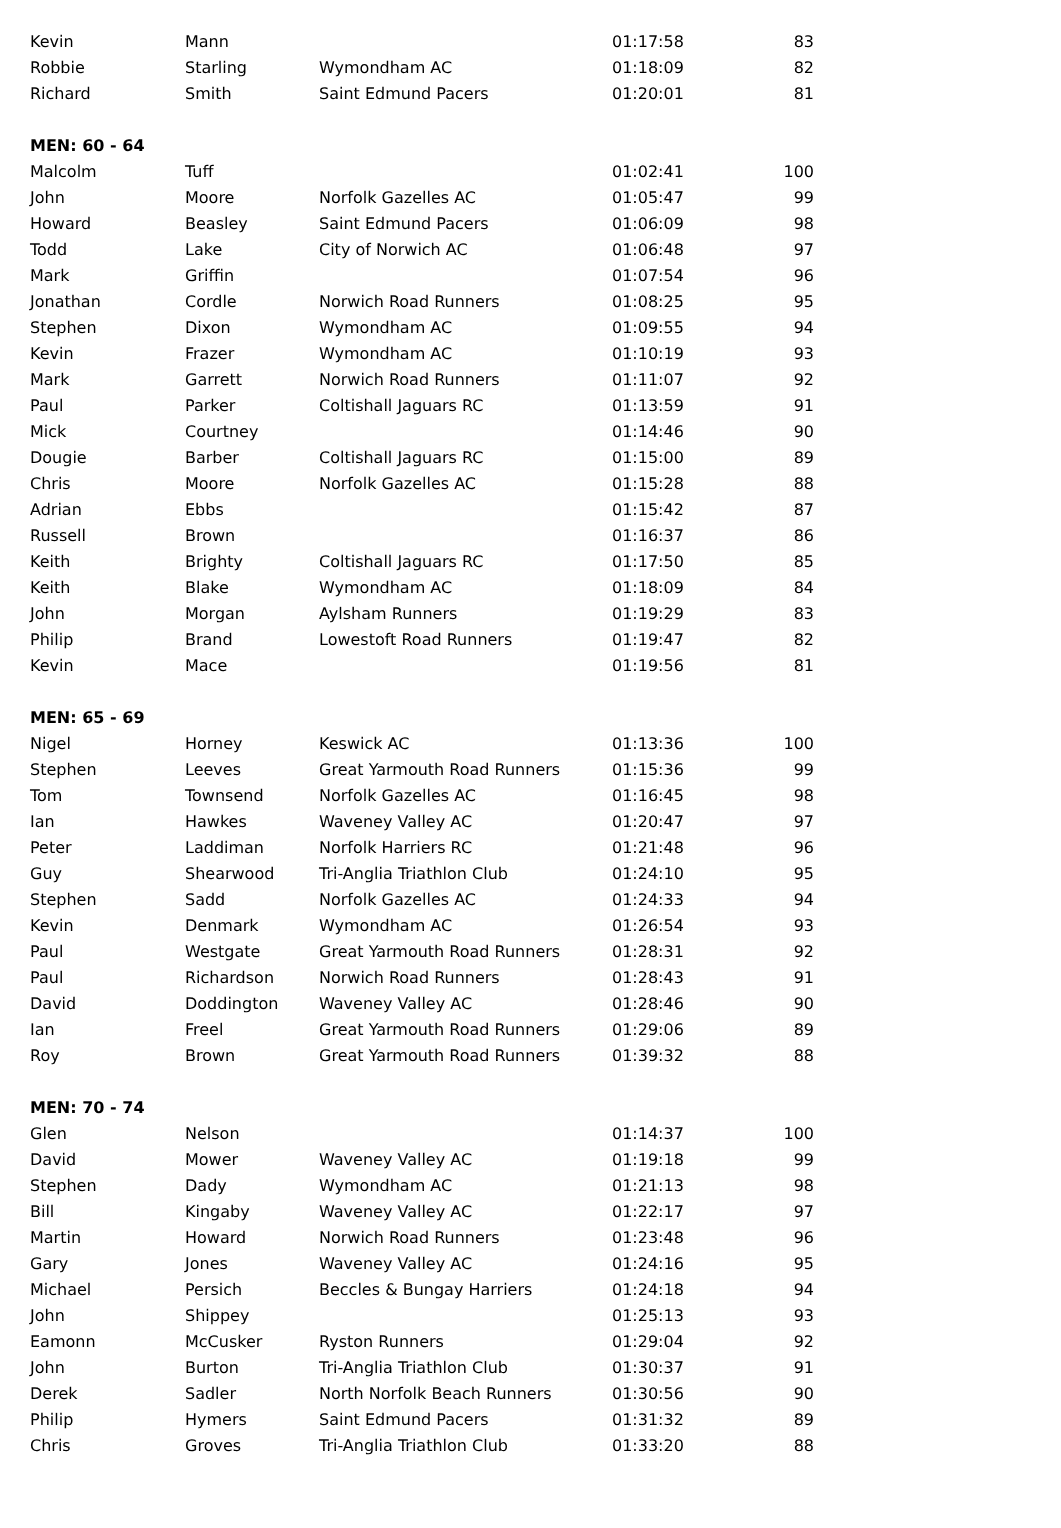| Kevin | Mann | | 01:17:58 | 83 |
| Robbie | Starling | Wymondham AC | 01:18:09 | 82 |
| Richard | Smith | Saint Edmund Pacers | 01:20:01 | 81 |
| MEN: 60 - 64 | | | | |
| Malcolm | Tuff | | 01:02:41 | 100 |
| John | Moore | Norfolk Gazelles AC | 01:05:47 | 99 |
| Howard | Beasley | Saint Edmund Pacers | 01:06:09 | 98 |
| Todd | Lake | City of Norwich AC | 01:06:48 | 97 |
| Mark | Griffin | | 01:07:54 | 96 |
| Jonathan | Cordle | Norwich Road Runners | 01:08:25 | 95 |
| Stephen | Dixon | Wymondham AC | 01:09:55 | 94 |
| Kevin | Frazer | Wymondham AC | 01:10:19 | 93 |
| Mark | Garrett | Norwich Road Runners | 01:11:07 | 92 |
| Paul | Parker | Coltishall Jaguars RC | 01:13:59 | 91 |
| Mick | Courtney | | 01:14:46 | 90 |
| Dougie | Barber | Coltishall Jaguars RC | 01:15:00 | 89 |
| Chris | Moore | Norfolk Gazelles AC | 01:15:28 | 88 |
| Adrian | Ebbs | | 01:15:42 | 87 |
| Russell | Brown | | 01:16:37 | 86 |
| Keith | Brighty | Coltishall Jaguars RC | 01:17:50 | 85 |
| Keith | Blake | Wymondham AC | 01:18:09 | 84 |
| John | Morgan | Aylsham Runners | 01:19:29 | 83 |
| Philip | Brand | Lowestoft Road Runners | 01:19:47 | 82 |
| Kevin | Mace | | 01:19:56 | 81 |
| MEN: 65 - 69 | | | | |
| Nigel | Horney | Keswick AC | 01:13:36 | 100 |
| Stephen | Leeves | Great Yarmouth Road Runners | 01:15:36 | 99 |
| Tom | Townsend | Norfolk Gazelles AC | 01:16:45 | 98 |
| Ian | Hawkes | Waveney Valley AC | 01:20:47 | 97 |
| Peter | Laddiman | Norfolk Harriers RC | 01:21:48 | 96 |
| Guy | Shearwood | Tri-Anglia Triathlon Club | 01:24:10 | 95 |
| Stephen | Sadd | Norfolk Gazelles AC | 01:24:33 | 94 |
| Kevin | Denmark | Wymondham AC | 01:26:54 | 93 |
| Paul | Westgate | Great Yarmouth Road Runners | 01:28:31 | 92 |
| Paul | Richardson | Norwich Road Runners | 01:28:43 | 91 |
| David | Doddington | Waveney Valley AC | 01:28:46 | 90 |
| Ian | Freel | Great Yarmouth Road Runners | 01:29:06 | 89 |
| Roy | Brown | Great Yarmouth Road Runners | 01:39:32 | 88 |
| MEN: 70 - 74 | | | | |
| Glen | Nelson | | 01:14:37 | 100 |
| David | Mower | Waveney Valley AC | 01:19:18 | 99 |
| Stephen | Dady | Wymondham AC | 01:21:13 | 98 |
| Bill | Kingaby | Waveney Valley AC | 01:22:17 | 97 |
| Martin | Howard | Norwich Road Runners | 01:23:48 | 96 |
| Gary | Jones | Waveney Valley AC | 01:24:16 | 95 |
| Michael | Persich | Beccles & Bungay Harriers | 01:24:18 | 94 |
| John | Shippey | | 01:25:13 | 93 |
| Eamonn | McCusker | Ryston Runners | 01:29:04 | 92 |
| John | Burton | Tri-Anglia Triathlon Club | 01:30:37 | 91 |
| Derek | Sadler | North Norfolk Beach Runners | 01:30:56 | 90 |
| Philip | Hymers | Saint Edmund Pacers | 01:31:32 | 89 |
| Chris | Groves | Tri-Anglia Triathlon Club | 01:33:20 | 88 |